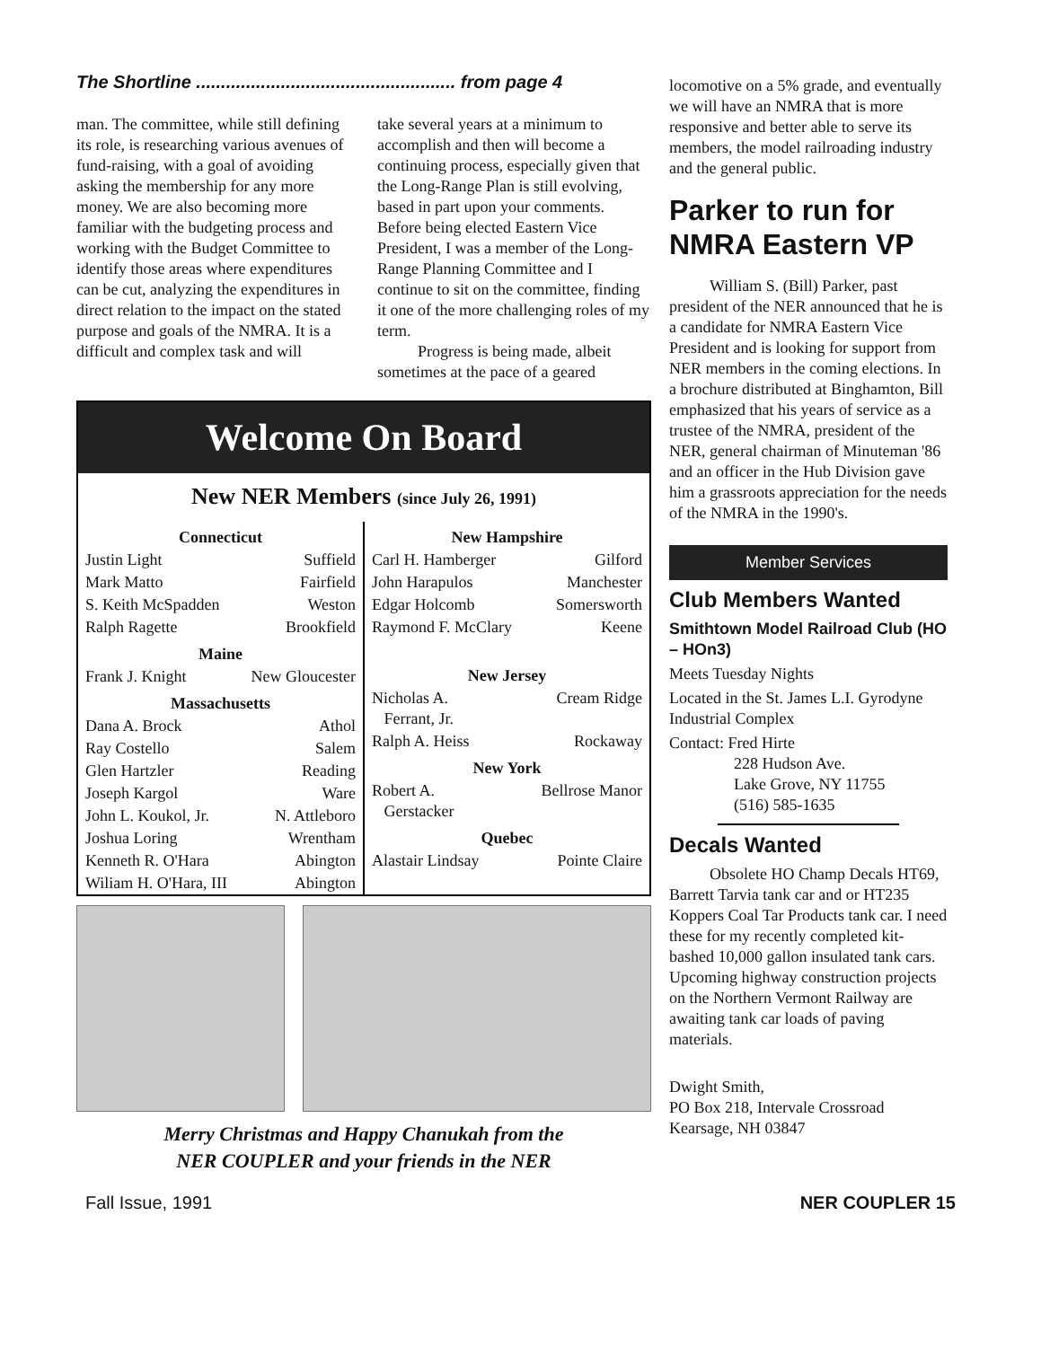The Shortline .................................................... from page 4
man. The committee, while still defining its role, is researching various avenues of fund-raising, with a goal of avoiding asking the membership for any more money. We are also becoming more familiar with the budgeting process and working with the Budget Committee to identify those areas where expenditures can be cut, analyzing the expenditures in direct relation to the impact on the stated purpose and goals of the NMRA. It is a difficult and complex task and will
take several years at a minimum to accomplish and then will become a continuing process, especially given that the Long-Range Plan is still evolving, based in part upon your comments. Before being elected Eastern Vice President, I was a member of the Long-Range Planning Committee and I continue to sit on the committee, finding it one of the more challenging roles of my term.
Progress is being made, albeit sometimes at the pace of a geared
Welcome On Board
New NER Members (since July 26, 1991)
| Connecticut | |
| --- | --- |
| Justin Light | Suffield |
| Mark Matto | Fairfield |
| S. Keith McSpadden | Weston |
| Ralph Ragette | Brookfield |
| Maine | |
| Frank J. Knight | New Gloucester |
| Massachusetts | |
| Dana A. Brock | Athol |
| Ray Costello | Salem |
| Glen Hartzler | Reading |
| Joseph Kargol | Ware |
| John L. Koukol, Jr. | N. Attleboro |
| Joshua Loring | Wrentham |
| Kenneth R. O'Hara | Abington |
| Wiliam H. O'Hara, III | Abington |
| New Hampshire | |
| --- | --- |
| Carl H. Hamberger | Gilford |
| John Harapulos | Manchester |
| Edgar Holcomb | Somersworth |
| Raymond F. McClary | Keene |
| New Jersey | |
| Nicholas A. Ferrant, Jr. | Cream Ridge |
| Ralph A. Heiss | Rockaway |
| New York | |
| Robert A. Gerstacker | Bellrose Manor |
| Quebec | |
| Alastair Lindsay | Pointe Claire |
Merry Christmas and Happy Chanukah from the
NER COUPLER and your friends in the NER
locomotive on a 5% grade, and eventually we will have an NMRA that is more responsive and better able to serve its members, the model railroading industry and the general public.
Parker to run for NMRA Eastern VP
William S. (Bill) Parker, past president of the NER announced that he is a candidate for NMRA Eastern Vice President and is looking for support from NER members in the coming elections. In a brochure distributed at Binghamton, Bill emphasized that his years of service as a trustee of the NMRA, president of the NER, general chairman of Minuteman '86 and an officer in the Hub Division gave him a grassroots appreciation for the needs of the NMRA in the 1990's.
Member Services
Club Members Wanted
Smithtown Model Railroad Club (HO – HOn3)
Meets Tuesday Nights
Located in the St. James L.I. Gyrodyne Industrial Complex
Contact: Fred Hirte
228 Hudson Ave.
Lake Grove, NY 11755
(516) 585-1635
Decals Wanted
Obsolete HO Champ Decals HT69, Barrett Tarvia tank car and or HT235 Koppers Coal Tar Products tank car. I need these for my recently completed kit-bashed 10,000 gallon insulated tank cars. Upcoming highway construction projects on the Northern Vermont Railway are awaiting tank car loads of paving materials.
Dwight Smith,
PO Box 218, Intervale Crossroad
Kearsage, NH 03847
Fall Issue, 1991 NER COUPLER 15